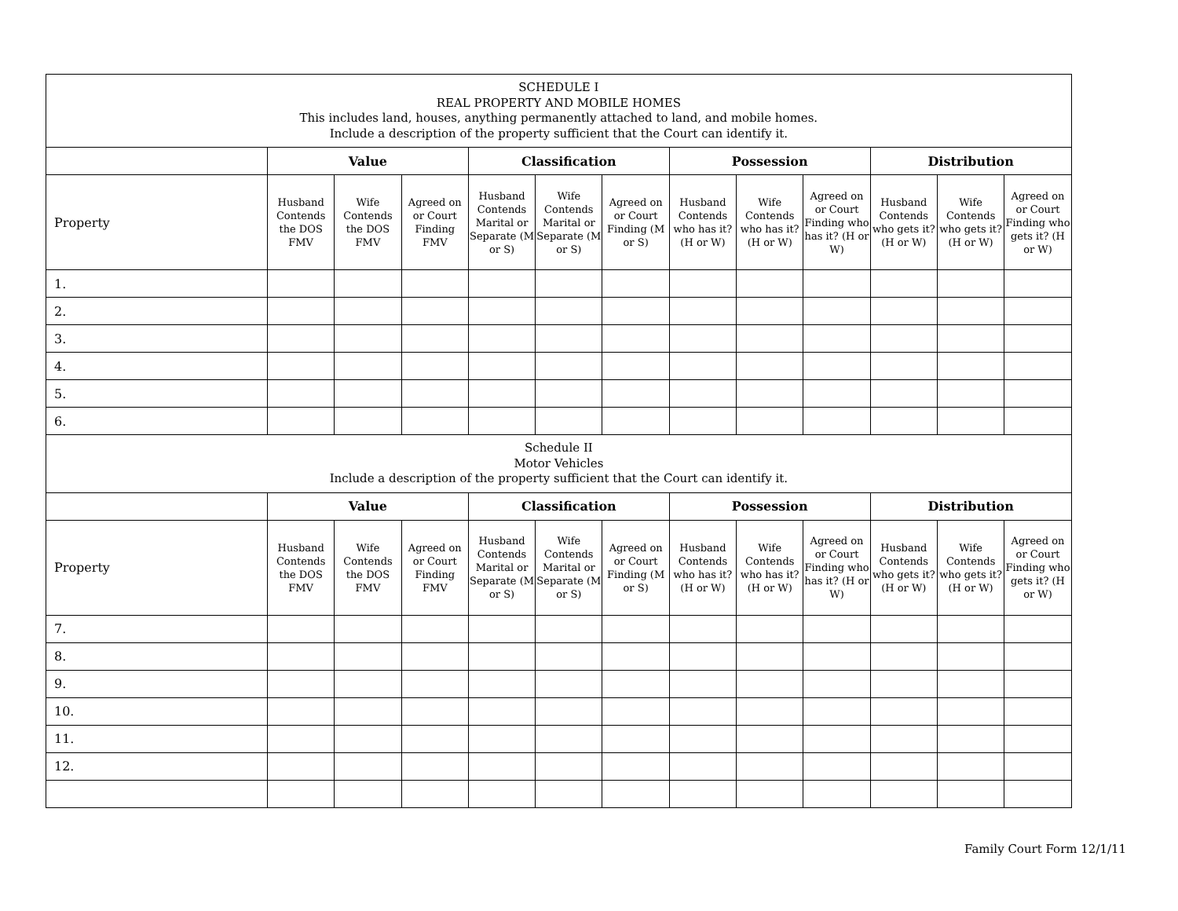| SCHEDULE I REAL PROPERTY AND MOBILE HOMES This includes land, houses, anything permanently attached to land, and mobile homes. Include a description of the property sufficient that the Court can identify it. | | | | | | | | | | | | |
| --- | --- | --- | --- | --- | --- | --- | --- | --- | --- | --- | --- | --- |
| | Value | | | Classification | | | Possession | | | Distribution | | |
| Property | Husband Contends the DOS FMV | Wife Contends the DOS FMV | Agreed on or Court Finding FMV | Husband Contends Marital or Separate (M or S) | Wife Contends Marital or Separate (M or S) | Agreed on or Court Finding (M or S) | Husband Contends who has it? (H or W) | Wife Contends who has it? (H or W) | Agreed on or Court Finding who has it? (H or W) | Husband Contends who gets it? (H or W) | Wife Contends who gets it? (H or W) | Agreed on or Court Finding who gets it? (H or W) |
| 1. | | | | | | | | | | | | |
| 2. | | | | | | | | | | | | |
| 3. | | | | | | | | | | | | |
| 4. | | | | | | | | | | | | |
| 5. | | | | | | | | | | | | |
| 6. | | | | | | | | | | | | |
| Schedule II Motor Vehicles Include a description of the property sufficient that the Court can identify it. | | | | | | | | | | | | |
| | Value | | | Classification | | | Possession | | | Distribution | | |
| Property | Husband Contends the DOS FMV | Wife Contends the DOS FMV | Agreed on or Court Finding FMV | Husband Contends Marital or Separate (M or S) | Wife Contends Marital or Separate (M or S) | Agreed on or Court Finding (M or S) | Husband Contends who has it? (H or W) | Wife Contends who has it? (H or W) | Agreed on or Court Finding who has it? (H or W) | Husband Contends who gets it? (H or W) | Wife Contends who gets it? (H or W) | Agreed on or Court Finding who gets it? (H or W) |
| 7. | | | | | | | | | | | | |
| 8. | | | | | | | | | | | | |
| 9. | | | | | | | | | | | | |
| 10. | | | | | | | | | | | | |
| 11. | | | | | | | | | | | | |
| 12. | | | | | | | | | | | | |
Family Court Form 12/1/11